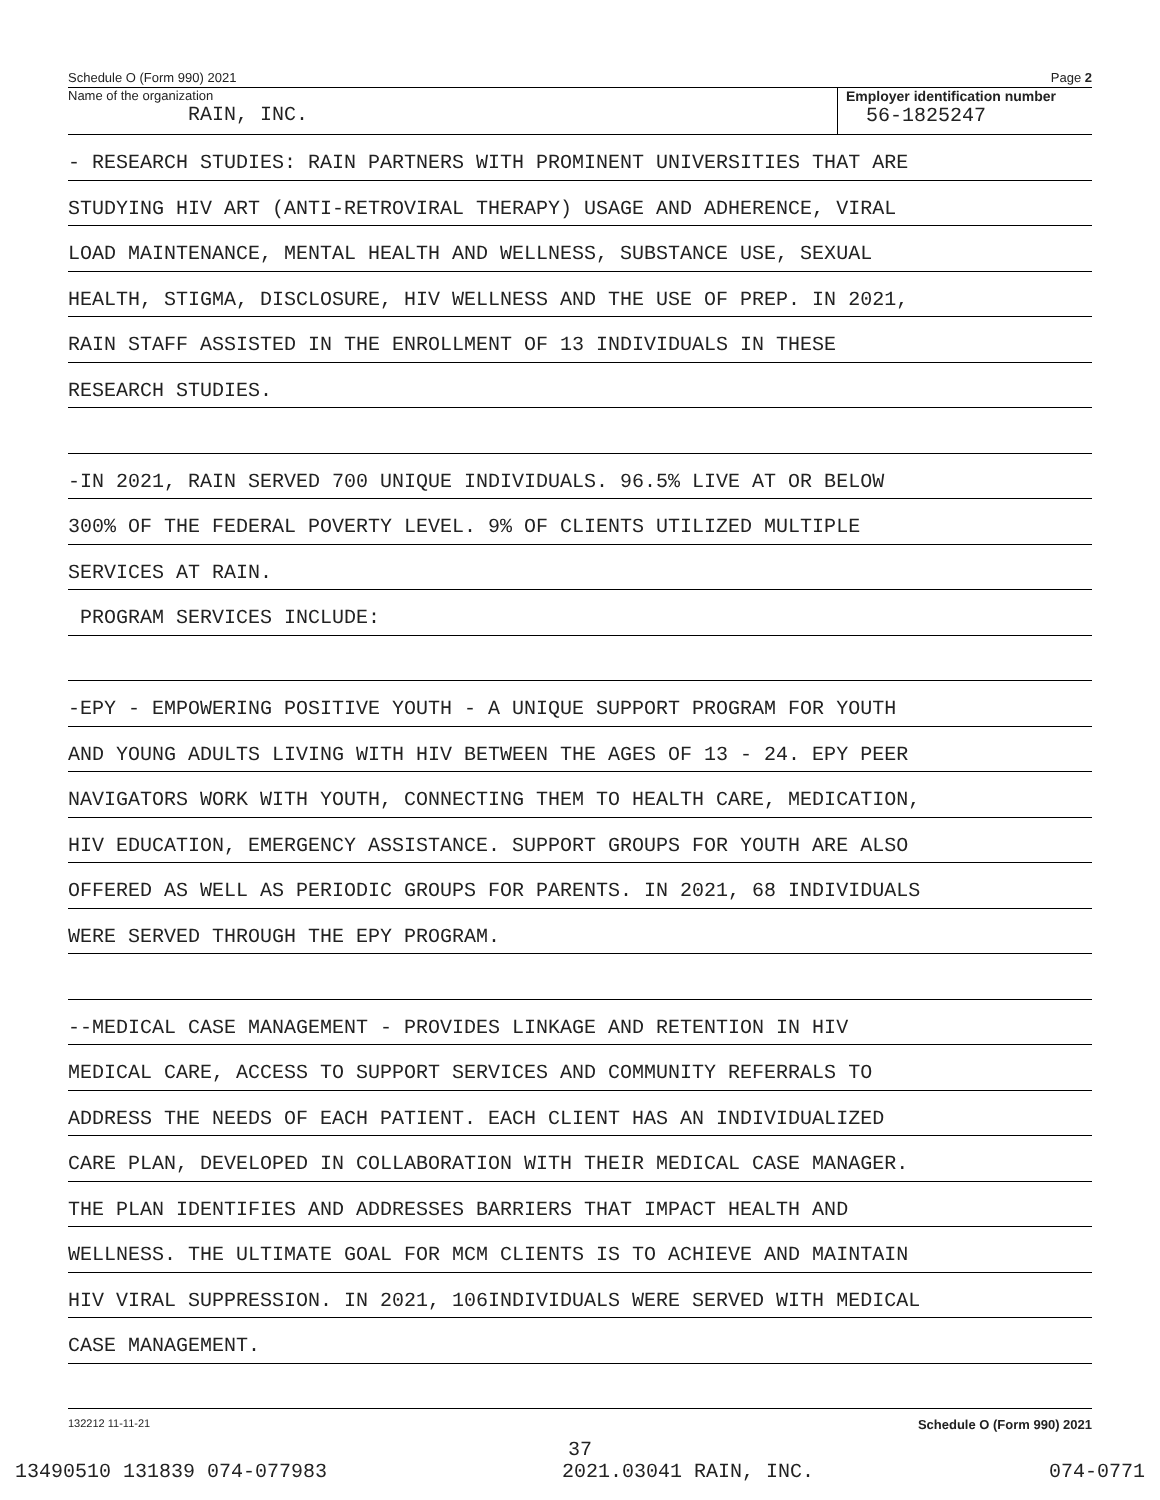Schedule O (Form 990) 2021 Page 2
Name of the organization
RAIN, INC.
Employer identification number
56-1825247
- RESEARCH STUDIES: RAIN PARTNERS WITH PROMINENT UNIVERSITIES THAT ARE
STUDYING HIV ART (ANTI-RETROVIRAL THERAPY) USAGE AND ADHERENCE, VIRAL
LOAD MAINTENANCE, MENTAL HEALTH AND WELLNESS, SUBSTANCE USE, SEXUAL
HEALTH, STIGMA, DISCLOSURE, HIV WELLNESS AND THE USE OF PREP. IN 2021,
RAIN STAFF ASSISTED IN THE ENROLLMENT OF 13 INDIVIDUALS IN THESE
RESEARCH STUDIES.
-IN 2021, RAIN SERVED 700 UNIQUE INDIVIDUALS. 96.5% LIVE AT OR BELOW
300% OF THE FEDERAL POVERTY LEVEL. 9% OF CLIENTS UTILIZED MULTIPLE
SERVICES AT RAIN.
PROGRAM SERVICES INCLUDE:
-EPY - EMPOWERING POSITIVE YOUTH - A UNIQUE SUPPORT PROGRAM FOR YOUTH
AND YOUNG ADULTS LIVING WITH HIV BETWEEN THE AGES OF 13 - 24. EPY PEER
NAVIGATORS WORK WITH YOUTH, CONNECTING THEM TO HEALTH CARE, MEDICATION,
HIV EDUCATION, EMERGENCY ASSISTANCE. SUPPORT GROUPS FOR YOUTH ARE ALSO
OFFERED AS WELL AS PERIODIC GROUPS FOR PARENTS. IN 2021, 68 INDIVIDUALS
WERE SERVED THROUGH THE EPY PROGRAM.
--MEDICAL CASE MANAGEMENT - PROVIDES LINKAGE AND RETENTION IN HIV
MEDICAL CARE, ACCESS TO SUPPORT SERVICES AND COMMUNITY REFERRALS TO
ADDRESS THE NEEDS OF EACH PATIENT. EACH CLIENT HAS AN INDIVIDUALIZED
CARE PLAN, DEVELOPED IN COLLABORATION WITH THEIR MEDICAL CASE MANAGER.
THE PLAN IDENTIFIES AND ADDRESSES BARRIERS THAT IMPACT HEALTH AND
WELLNESS. THE ULTIMATE GOAL FOR MCM CLIENTS IS TO ACHIEVE AND MAINTAIN
HIV VIRAL SUPPRESSION. IN 2021, 106INDIVIDUALS WERE SERVED WITH MEDICAL
CASE MANAGEMENT.
132212 11-11-21 Schedule O (Form 990) 2021
37
13490510 131839 074-077983 2021.03041 RAIN, INC. 074-0771